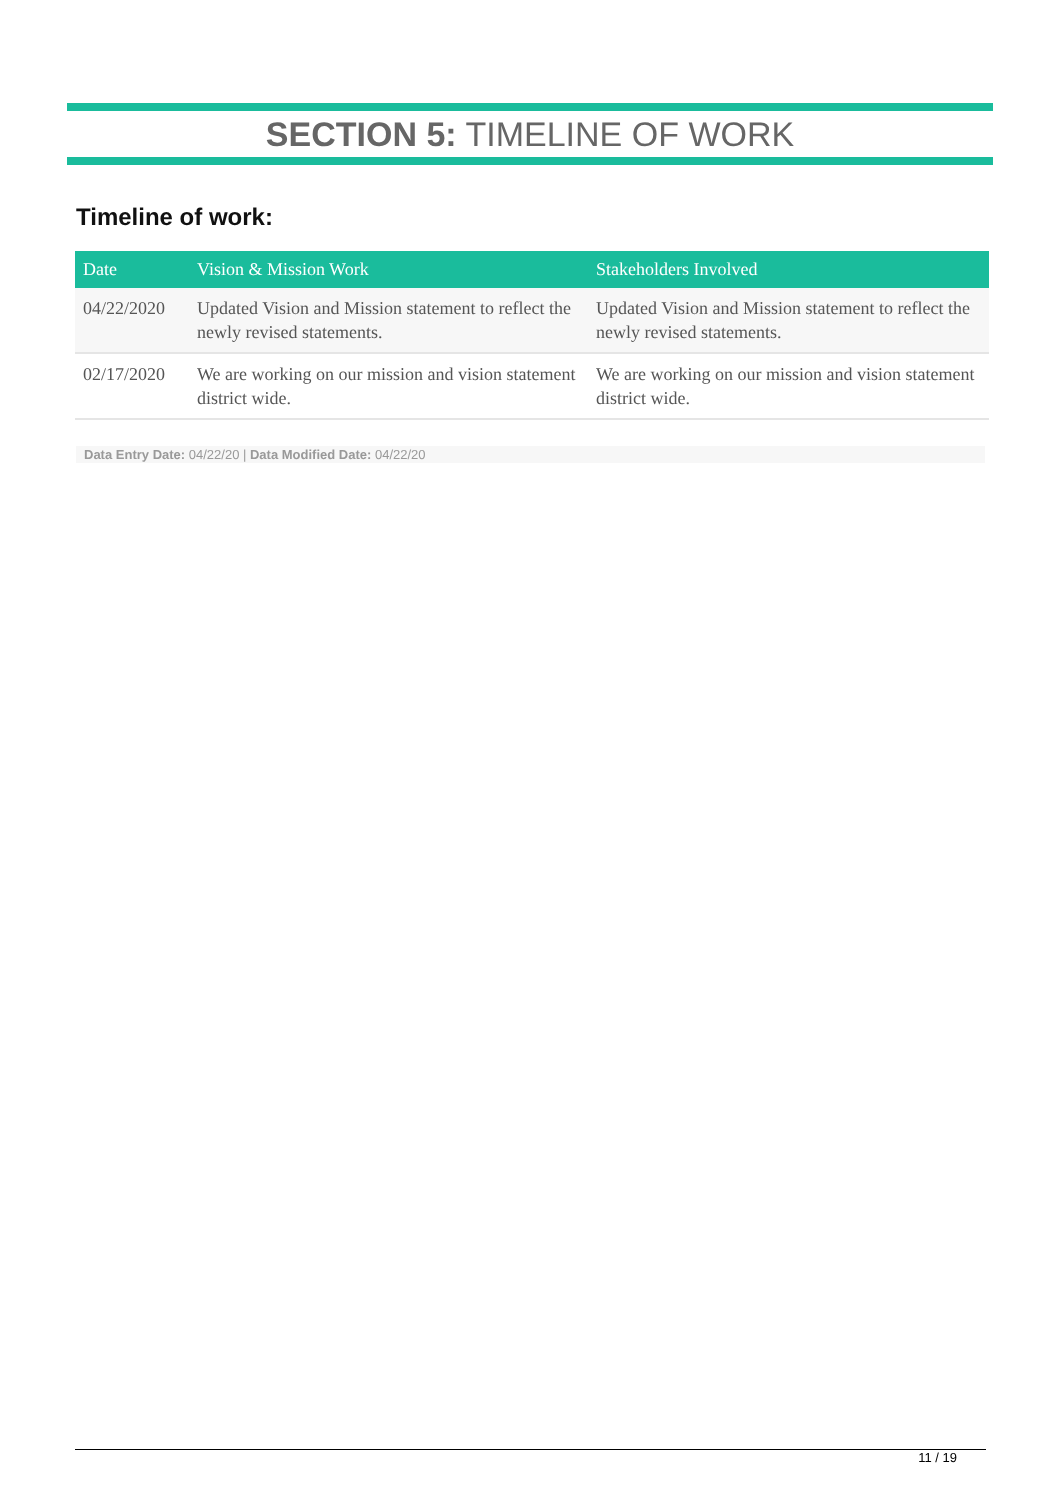SECTION 5: TIMELINE OF WORK
Timeline of work:
| Date | Vision & Mission Work | Stakeholders Involved |
| --- | --- | --- |
| 04/22/2020 | Updated Vision and Mission statement to reflect the newly revised statements. | Updated Vision and Mission statement to reflect the newly revised statements. |
| 02/17/2020 | We are working on our mission and vision statement district wide. | We are working on our mission and vision statement district wide. |
Data Entry Date: 04/22/20 | Data Modified Date: 04/22/20
11 / 19